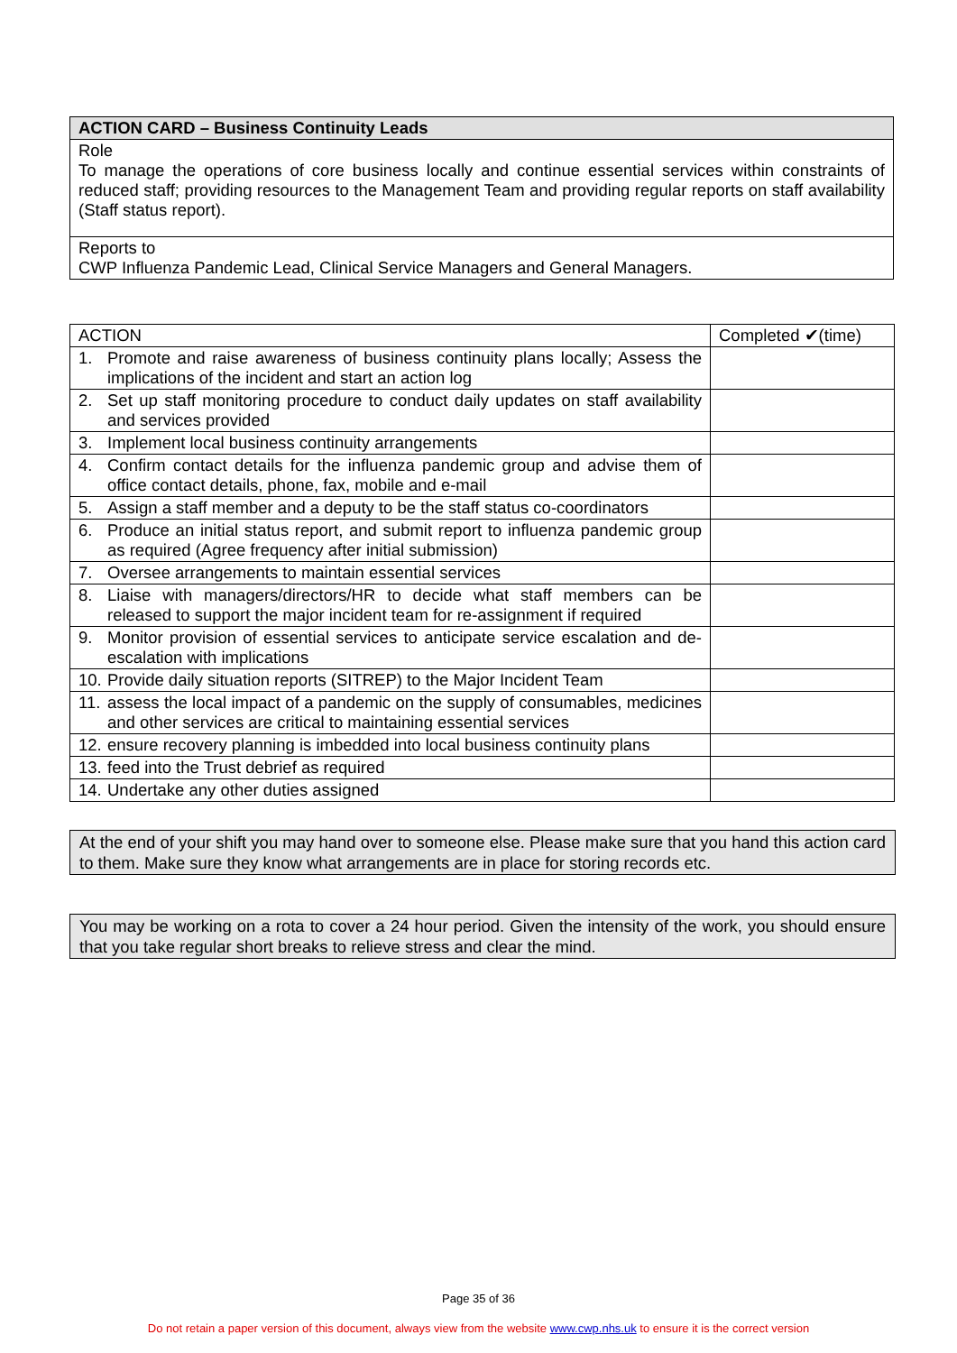| ACTION CARD – Business Continuity Leads |
| --- |
| Role To manage the operations of core business locally and continue essential services within constraints of reduced staff; providing resources to the Management Team and providing regular reports on staff availability (Staff status report). |
| Reports to CWP Influenza Pandemic Lead, Clinical Service Managers and General Managers. |
| ACTION | Completed ✔(time) |
| --- | --- |
| 1. Promote and raise awareness of business continuity plans locally; Assess the implications of the incident and start an action log | |
| 2. Set up staff monitoring procedure to conduct daily updates on staff availability and services provided | |
| 3. Implement local business continuity arrangements | |
| 4. Confirm contact details for the influenza pandemic group and advise them of office contact details, phone, fax, mobile and e-mail | |
| 5. Assign a staff member and a deputy to be the staff status co-coordinators | |
| 6. Produce an initial status report, and submit report to influenza pandemic group as required (Agree frequency after initial submission) | |
| 7. Oversee arrangements to maintain essential services | |
| 8. Liaise with managers/directors/HR to decide what staff members can be released to support the major incident team for re-assignment if required | |
| 9. Monitor provision of essential services to anticipate service escalation and de-escalation with implications | |
| 10. Provide daily situation reports (SITREP) to the Major Incident Team | |
| 11. assess the local impact of a pandemic on the supply of consumables, medicines and other services are critical to maintaining essential services | |
| 12. ensure recovery planning is imbedded into local business continuity plans | |
| 13. feed into the Trust debrief as required | |
| 14. Undertake any other duties assigned | |
At the end of your shift you may hand over to someone else. Please make sure that you hand this action card to them. Make sure they know what arrangements are in place for storing records etc.
You may be working on a rota to cover a 24 hour period. Given the intensity of the work, you should ensure that you take regular short breaks to relieve stress and clear the mind.
Page 35 of 36
Do not retain a paper version of this document, always view from the website www.cwp.nhs.uk to ensure it is the correct version